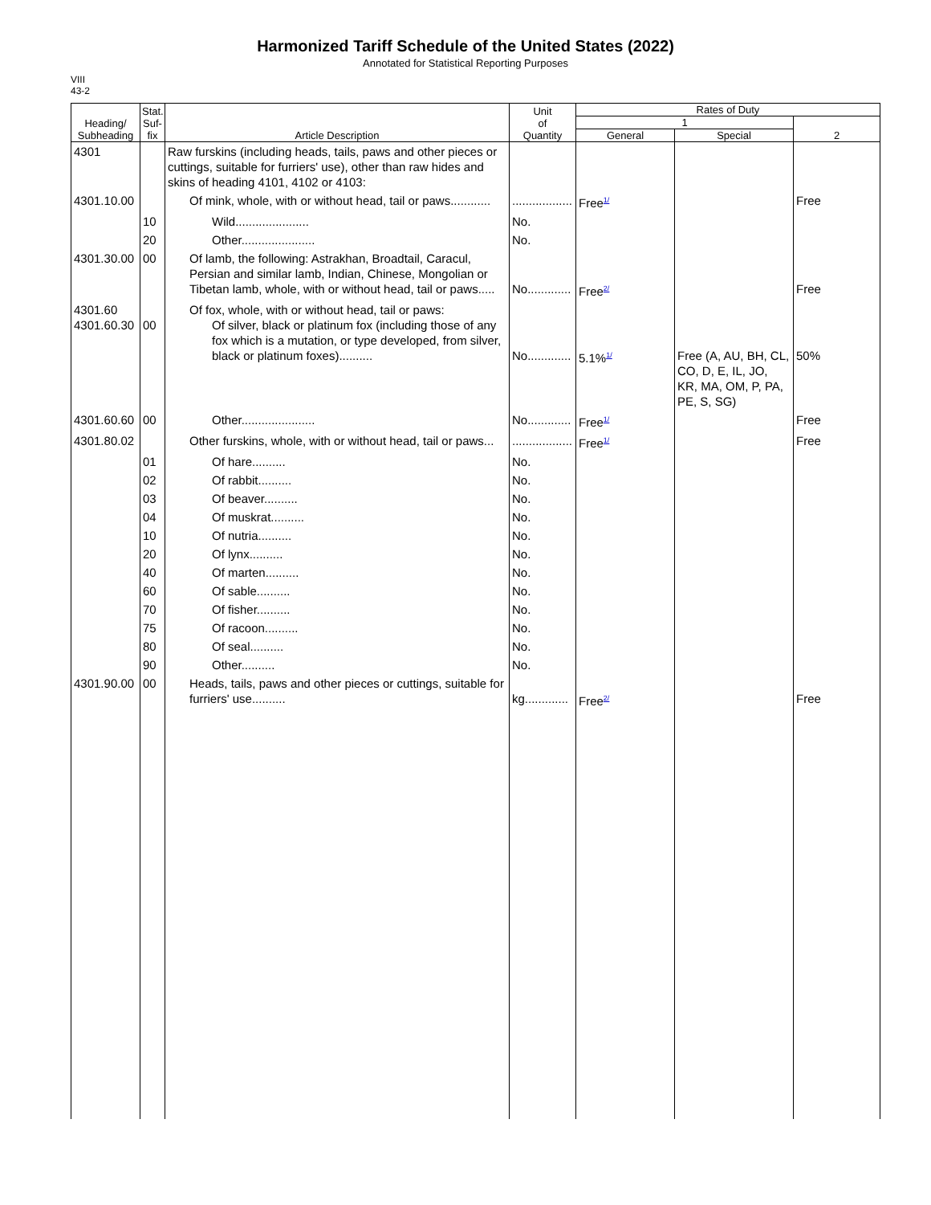Harmonized Tariff Schedule of the United States (2022)
Annotated for Statistical Reporting Purposes
VIII
43-2
| Heading/ Subheading | Stat. Suf- fix | Article Description | Unit of Quantity | Rates of Duty | | |
| --- | --- | --- | --- | --- | --- | --- |
| | | | | 1 | | 2 |
| | | | | General | Special | |
| 4301 | | Raw furskins (including heads, tails, paws and other pieces or cuttings, suitable for furriers' use), other than raw hides and skins of heading 4101, 4102 or 4103: | | | | |
| 4301.10.00 | | Of mink, whole, with or without head, tail or paws............ | .................. | Free<sup>1/</sup> | | Free |
| | 10 | Wild...................... | No. | | | |
| | 20 | Other...................... | No. | | | |
| 4301.30.00 | 00 | Of lamb, the following: Astrakhan, Broadtail, Caracul, Persian and similar lamb, Indian, Chinese, Mongolian or Tibetan lamb, whole, with or without head, tail or paws..... | No............. | Free<sup>2/</sup> | | Free |
| 4301.60 4301.60.30 | 00 | Of fox, whole, with or without head, tail or paws: Of silver, black or platinum fox (including those of any fox which is a mutation, or type developed, from silver, black or platinum foxes).......... | No............. | 5.1%<sup>1/</sup> | Free (A, AU, BH, CL, CO, D, E, IL, JO, KR, MA, OM, P, PA, PE, S, SG) | 50% |
| 4301.60.60 | 00 | Other...................... | No............. | Free<sup>1/</sup> | | Free |
| 4301.80.02 | | Other furskins, whole, with or without head, tail or paws... | .................. | Free<sup>1/</sup> | | Free |
| | 01 | Of hare.......... | No. | | | |
| | 02 | Of rabbit.......... | No. | | | |
| | 03 | Of beaver.......... | No. | | | |
| | 04 | Of muskrat.......... | No. | | | |
| | 10 | Of nutria.......... | No. | | | |
| | 20 | Of lynx.......... | No. | | | |
| | 40 | Of marten.......... | No. | | | |
| | 60 | Of sable.......... | No. | | | |
| | 70 | Of fisher.......... | No. | | | |
| | 75 | Of racoon.......... | No. | | | |
| | 80 | Of seal.......... | No. | | | |
| | 90 | Other.......... | No. | | | |
| 4301.90.00 | 00 | Heads, tails, paws and other pieces or cuttings, suitable for furriers' use.......... | kg............. | Free<sup>2/</sup> | | Free |